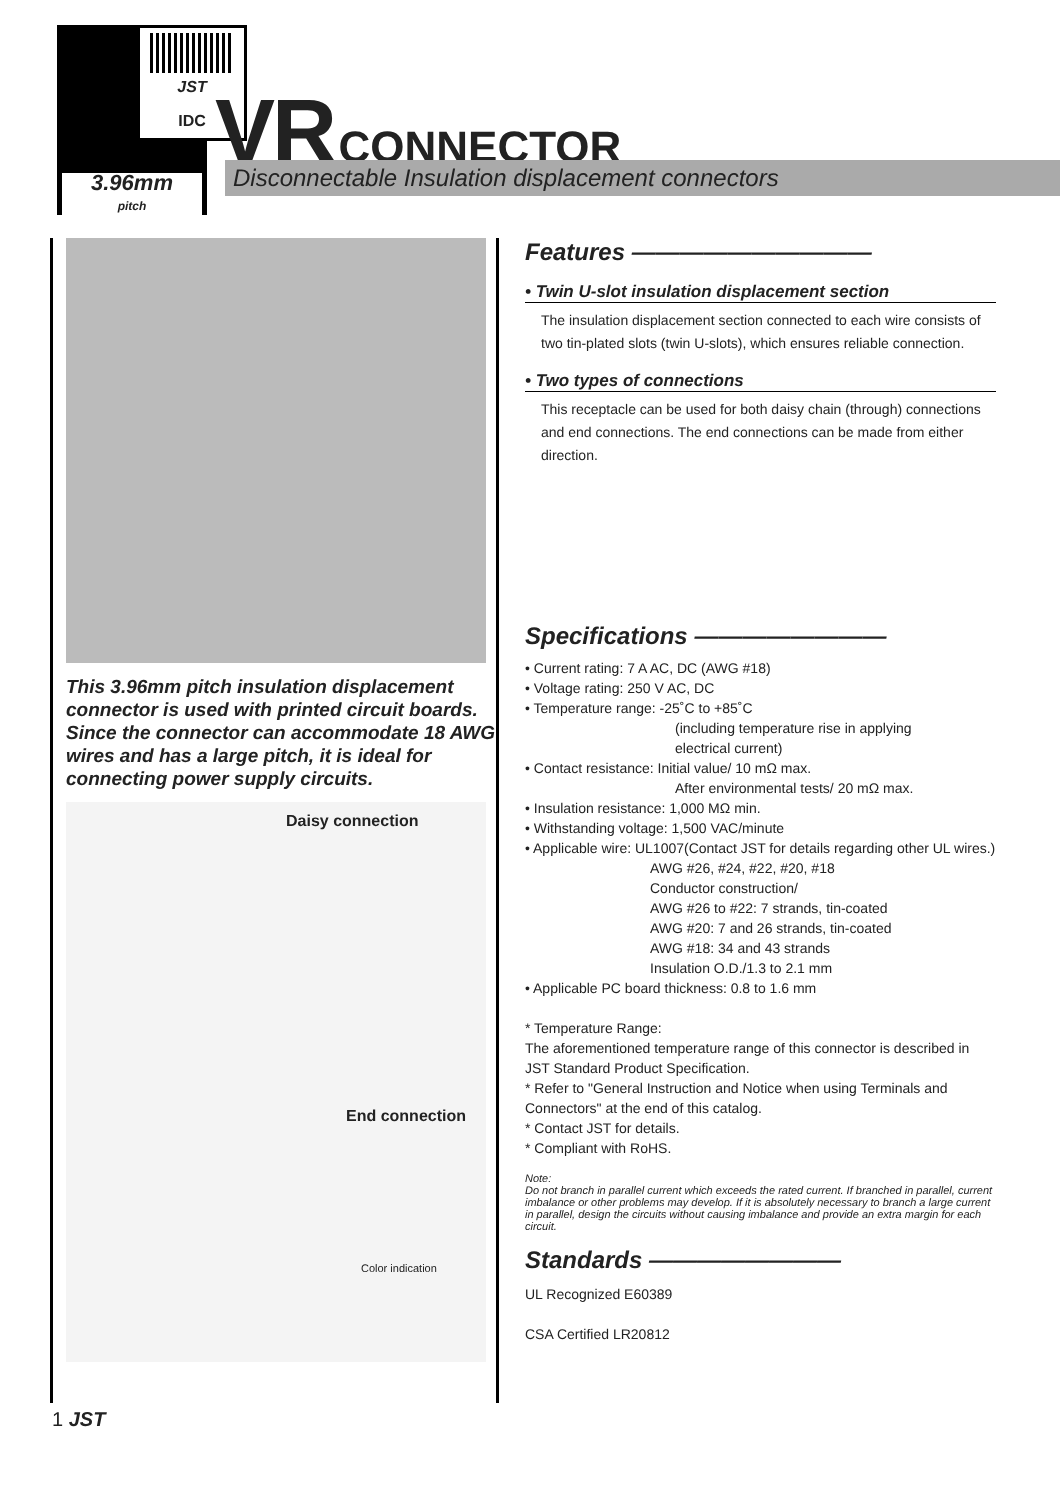JST
IDC
3.96mm
pitch
VR CONNECTOR
Disconnectable Insulation displacement connectors
This 3.96mm pitch insulation displacement connector is used with printed circuit boards. Since the connector can accommodate 18 AWG wires and has a large pitch, it is ideal for connecting power supply circuits.
Daisy connection
End connection
Color indication
Features ——————————
• Twin U-slot insulation displacement section
The insulation displacement section connected to each wire consists of two tin-plated slots (twin U-slots), which ensures reliable connection.
• Two types of connections
This receptacle can be used for both daisy chain (through) connections and end connections. The end connections can be made from either direction.
Specifications ————————
• Current rating: 7 A AC, DC (AWG #18)
• Voltage rating: 250 V AC, DC
• Temperature range: -25˚C to +85˚C
(including temperature rise in applying
electrical current)
• Contact resistance: Initial value/ 10 mΩ max.
After environmental tests/ 20 mΩ max.
• Insulation resistance: 1,000 MΩ min.
• Withstanding voltage: 1,500 VAC/minute
• Applicable wire: UL1007(Contact JST for details regarding other UL wires.)
AWG #26, #24, #22, #20, #18
Conductor construction/
AWG #26 to #22: 7 strands, tin-coated
AWG #20: 7 and 26 strands, tin-coated
AWG #18: 34 and 43 strands
Insulation O.D./1.3 to 2.1 mm
• Applicable PC board thickness: 0.8 to 1.6 mm
* Temperature Range:
The aforementioned temperature range of this connector is described in JST Standard Product Specification.
* Refer to "General Instruction and Notice when using Terminals and Connectors" at the end of this catalog.
* Contact JST for details.
* Compliant with RoHS.
Note:
Do not branch in parallel current which exceeds the rated current. If branched in parallel, current imbalance or other problems may develop. If it is absolutely necessary to branch a large current in parallel, design the circuits without causing imbalance and provide an extra margin for each circuit.
Standards ————————
UL Recognized E60389
CSA Certified LR20812
1 JST